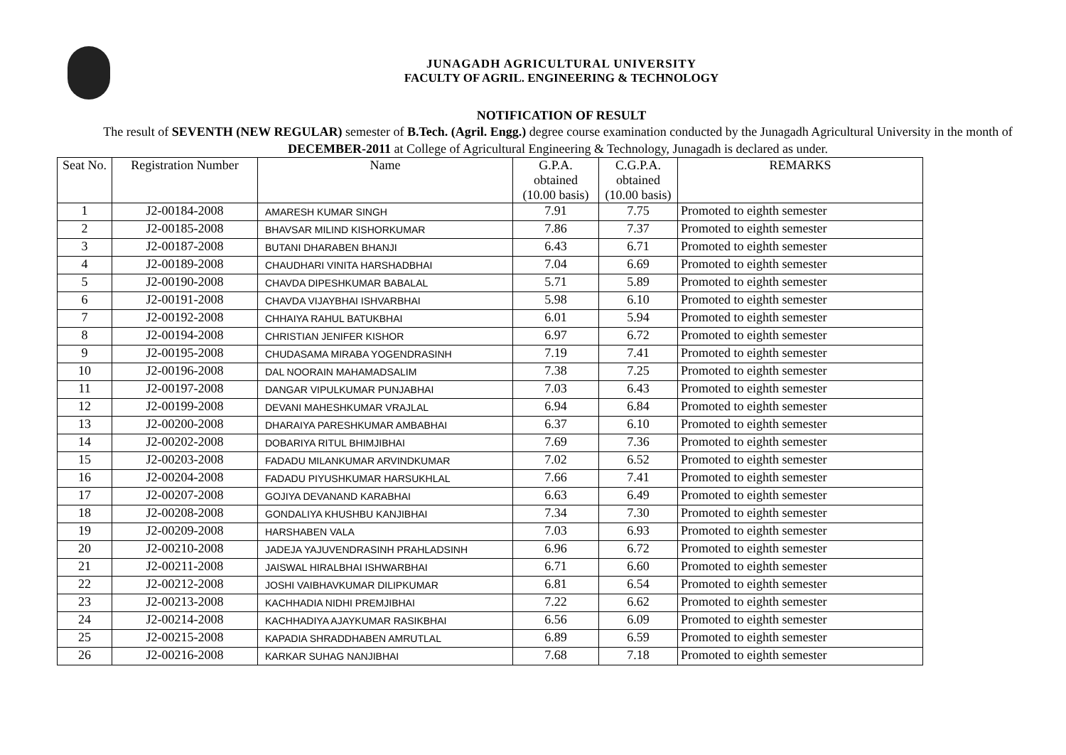JUNAGADH AGRICULTURAL UNIVERSITY
FACULTY OF AGRIL. ENGINEERING & TECHNOLOGY
NOTIFICATION OF RESULT
The result of SEVENTH (NEW REGULAR) semester of B.Tech. (Agril. Engg.) degree course examination conducted by the Junagadh Agricultural University in the month of DECEMBER-2011 at College of Agricultural Engineering & Technology, Junagadh is declared as under.
| Seat No. | Registration Number | Name | G.P.A. obtained (10.00 basis) | C.G.P.A. obtained (10.00 basis) | REMARKS |
| --- | --- | --- | --- | --- | --- |
| 1 | J2-00184-2008 | AMARESH KUMAR SINGH | 7.91 | 7.75 | Promoted to eighth semester |
| 2 | J2-00185-2008 | BHAVSAR MILIND KISHORKUMAR | 7.86 | 7.37 | Promoted to eighth semester |
| 3 | J2-00187-2008 | BUTANI DHARABEN BHANJI | 6.43 | 6.71 | Promoted to eighth semester |
| 4 | J2-00189-2008 | CHAUDHARI VINITA HARSHADBHAI | 7.04 | 6.69 | Promoted to eighth semester |
| 5 | J2-00190-2008 | CHAVDA DIPESHKUMAR BABALAL | 5.71 | 5.89 | Promoted to eighth semester |
| 6 | J2-00191-2008 | CHAVDA VIJAYBHAI ISHVARBHAI | 5.98 | 6.10 | Promoted to eighth semester |
| 7 | J2-00192-2008 | CHHAIYA RAHUL BATUKBHAI | 6.01 | 5.94 | Promoted to eighth semester |
| 8 | J2-00194-2008 | CHRISTIAN JENIFER KISHOR | 6.97 | 6.72 | Promoted to eighth semester |
| 9 | J2-00195-2008 | CHUDASAMA MIRABA YOGENDRASINH | 7.19 | 7.41 | Promoted to eighth semester |
| 10 | J2-00196-2008 | DAL NOORAIN MAHAMADSALIM | 7.38 | 7.25 | Promoted to eighth semester |
| 11 | J2-00197-2008 | DANGAR VIPULKUMAR PUNJABHAI | 7.03 | 6.43 | Promoted to eighth semester |
| 12 | J2-00199-2008 | DEVANI MAHESHKUMAR VRAJLAL | 6.94 | 6.84 | Promoted to eighth semester |
| 13 | J2-00200-2008 | DHARAIYA PARESHKUMAR AMBABHAI | 6.37 | 6.10 | Promoted to eighth semester |
| 14 | J2-00202-2008 | DOBARIYA RITUL BHIMJIBHAI | 7.69 | 7.36 | Promoted to eighth semester |
| 15 | J2-00203-2008 | FADADU MILANKUMAR ARVINDKUMAR | 7.02 | 6.52 | Promoted to eighth semester |
| 16 | J2-00204-2008 | FADADU PIYUSHKUMAR HARSUKHLAL | 7.66 | 7.41 | Promoted to eighth semester |
| 17 | J2-00207-2008 | GOJIYA DEVANAND KARABHAI | 6.63 | 6.49 | Promoted to eighth semester |
| 18 | J2-00208-2008 | GONDALIYA KHUSHBU KANJIBHAI | 7.34 | 7.30 | Promoted to eighth semester |
| 19 | J2-00209-2008 | HARSHABEN VALA | 7.03 | 6.93 | Promoted to eighth semester |
| 20 | J2-00210-2008 | JADEJA YAJUVENDRASINH PRAHLADSINH | 6.96 | 6.72 | Promoted to eighth semester |
| 21 | J2-00211-2008 | JAISWAL HIRALBHAI ISHWARBHAI | 6.71 | 6.60 | Promoted to eighth semester |
| 22 | J2-00212-2008 | JOSHI VAIBHAVKUMAR DILIPKUMAR | 6.81 | 6.54 | Promoted to eighth semester |
| 23 | J2-00213-2008 | KACHHADIA NIDHI PREMJIBHAI | 7.22 | 6.62 | Promoted to eighth semester |
| 24 | J2-00214-2008 | KACHHADIYA AJAYKUMAR RASIKBHAI | 6.56 | 6.09 | Promoted to eighth semester |
| 25 | J2-00215-2008 | KAPADIA SHRADDHABEN AMRUTLAL | 6.89 | 6.59 | Promoted to eighth semester |
| 26 | J2-00216-2008 | KARKAR SUHAG NANJIBHAI | 7.68 | 7.18 | Promoted to eighth semester |